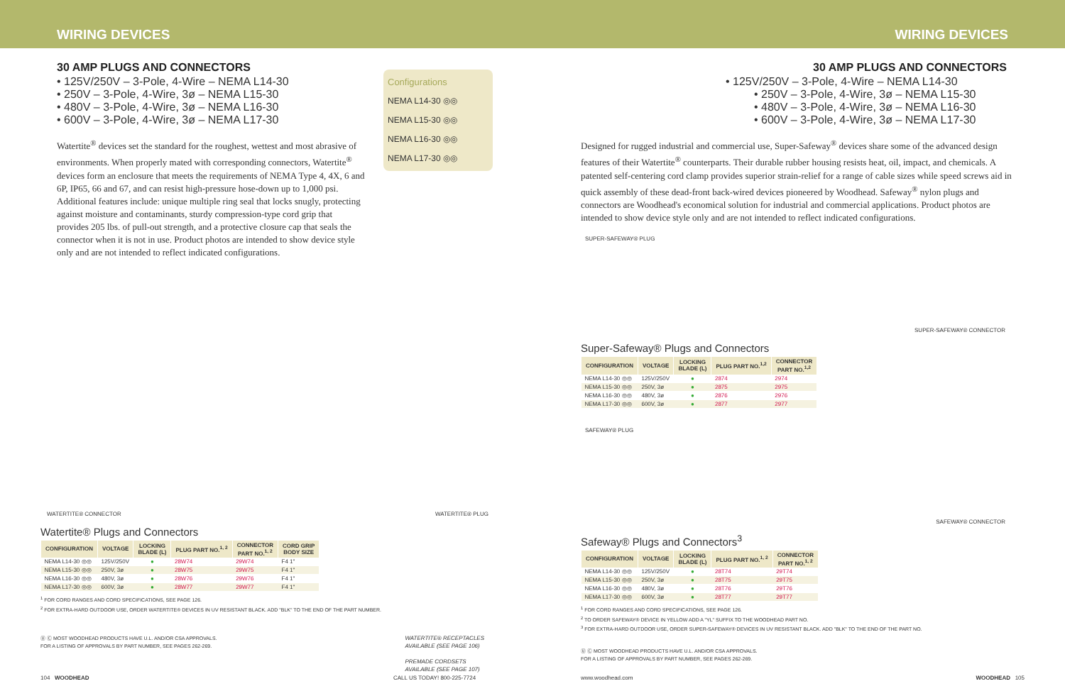WIRING DEVICES WIRING DEVICES
30 AMP PLUGS AND CONNECTORS
• 125V/250V – 3-Pole, 4-Wire – NEMA L14-30
• 250V – 3-Pole, 4-Wire, 3ø – NEMA L15-30
• 480V – 3-Pole, 4-Wire, 3ø – NEMA L16-30
• 600V – 3-Pole, 4-Wire, 3ø – NEMA L17-30
Watertite<sup>®</sup> devices set the standard for the roughest, wettest and most abrasive of environments. When properly mated with corresponding connectors, Watertite<sup>®</sup> devices form an enclosure that meets the requirements of NEMA Type 4, 4X, 6 and 6P, IP65, 66 and 67, and can resist high-pressure hose-down up to 1,000 psi. Additional features include: unique multiple ring seal that locks snugly, protecting against moisture and contaminants, sturdy compression-type cord grip that provides 205 lbs. of pull-out strength, and a protective closure cap that seals the connector when it is not in use. Product photos are intended to show device style only and are not intended to reflect indicated configurations.
Configurations
NEMA L14-30 ◎◎
NEMA L15-30 ◎◎
NEMA L16-30 ◎◎
NEMA L17-30 ◎◎
WATERTITE® CONNECTOR WATERTITE® PLUG
Watertite® Plugs and Connectors
| CONFIGURATION | VOLTAGE | LOCKING BLADE (L) | PLUG PART NO.<sup>1, 2</sup> | CONNECTOR PART NO.<sup>1, 2</sup> | CORD GRIP BODY SIZE |
| --- | --- | --- | --- | --- | --- |
| NEMA L14-30 ◎◎ | 125V/250V | ● | 28W74 | 29W74 | F4 1" |
| NEMA L15-30 ◎◎ | 250V, 3ø | ● | 28W75 | 29W75 | F4 1" |
| NEMA L16-30 ◎◎ | 480V, 3ø | ● | 28W76 | 29W76 | F4 1" |
| NEMA L17-30 ◎◎ | 600V, 3ø | ● | 28W77 | 29W77 | F4 1" |
<sup>1</sup> FOR CORD RANGES AND CORD SPECIFICATIONS, SEE PAGE 126.
<sup>2</sup> FOR EXTRA-HARD OUTDOOR USE, ORDER WATERTITE® DEVICES IN UV RESISTANT BLACK. ADD "BLK" TO THE END OF THE PART NUMBER.
Ⓤ Ⓒ MOST WOODHEAD PRODUCTS HAVE U.L. AND/OR CSA APPROVALS.
FOR A LISTING OF APPROVALS BY PART NUMBER, SEE PAGES 262-269.
WATERTITE® RECEPTACLES
AVAILABLE (SEE PAGE 106)
PREMADE CORDSETS
AVAILABLE (SEE PAGE 107)
104 WOODHEAD CALL US TODAY! 800-225-7724
30 AMP PLUGS AND CONNECTORS
• 125V/250V – 3-Pole, 4-Wire – NEMA L14-30
• 250V – 3-Pole, 4-Wire, 3ø – NEMA L15-30
• 480V – 3-Pole, 4-Wire, 3ø – NEMA L16-30
• 600V – 3-Pole, 4-Wire, 3ø – NEMA L17-30
Designed for rugged industrial and commercial use, Super-Safeway<sup>®</sup> devices share some of the advanced design features of their Watertite<sup>®</sup> counterparts. Their durable rubber housing resists heat, oil, impact, and chemicals. A patented self-centering cord clamp provides superior strain-relief for a range of cable sizes while speed screws aid in quick assembly of these dead-front back-wired devices pioneered by Woodhead. Safeway<sup>®</sup> nylon plugs and connectors are Woodhead's economical solution for industrial and commercial applications. Product photos are intended to show device style only and are not intended to reflect indicated configurations.
SUPER-SAFEWAY® PLUG SUPER-SAFEWAY® CONNECTOR
Super-Safeway® Plugs and Connectors
| CONFIGURATION | VOLTAGE | LOCKING BLADE (L) | PLUG PART NO.<sup>1,2</sup> | CONNECTOR PART NO.<sup>1,2</sup> |
| --- | --- | --- | --- | --- |
| NEMA L14-30 ◎◎ | 125V/250V | ● | 2874 | 2974 |
| NEMA L15-30 ◎◎ | 250V, 3ø | ● | 2875 | 2975 |
| NEMA L16-30 ◎◎ | 480V, 3ø | ● | 2876 | 2976 |
| NEMA L17-30 ◎◎ | 600V, 3ø | ● | 2877 | 2977 |
SAFEWAY® PLUG SAFEWAY® CONNECTOR
Safeway® Plugs and Connectors<sup>3</sup>
| CONFIGURATION | VOLTAGE | LOCKING BLADE (L) | PLUG PART NO.<sup>1, 2</sup> | CONNECTOR PART NO.<sup>1, 2</sup> |
| --- | --- | --- | --- | --- |
| NEMA L14-30 ◎◎ | 125V/250V | ● | 28T74 | 29T74 |
| NEMA L15-30 ◎◎ | 250V, 3ø | ● | 28T75 | 29T75 |
| NEMA L16-30 ◎◎ | 480V, 3ø | ● | 28T76 | 29T76 |
| NEMA L17-30 ◎◎ | 600V, 3ø | ● | 28T77 | 29T77 |
<sup>1</sup> FOR CORD RANGES AND CORD SPECIFICATIONS, SEE PAGE 126.
<sup>2</sup> TO ORDER SAFEWAY® DEVICE IN YELLOW ADD A "YL" SUFFIX TO THE WOODHEAD PART NO.
<sup>3</sup> FOR EXTRA-HARD OUTDOOR USE, ORDER SUPER-SAFEWAY® DEVICES IN UV RESISTANT BLACK. ADD "BLK" TO THE END OF THE PART NO.
Ⓤ Ⓒ MOST WOODHEAD PRODUCTS HAVE U.L. AND/OR CSA APPROVALS.
FOR A LISTING OF APPROVALS BY PART NUMBER, SEE PAGES 262-269.
www.woodhead.com WOODHEAD 105